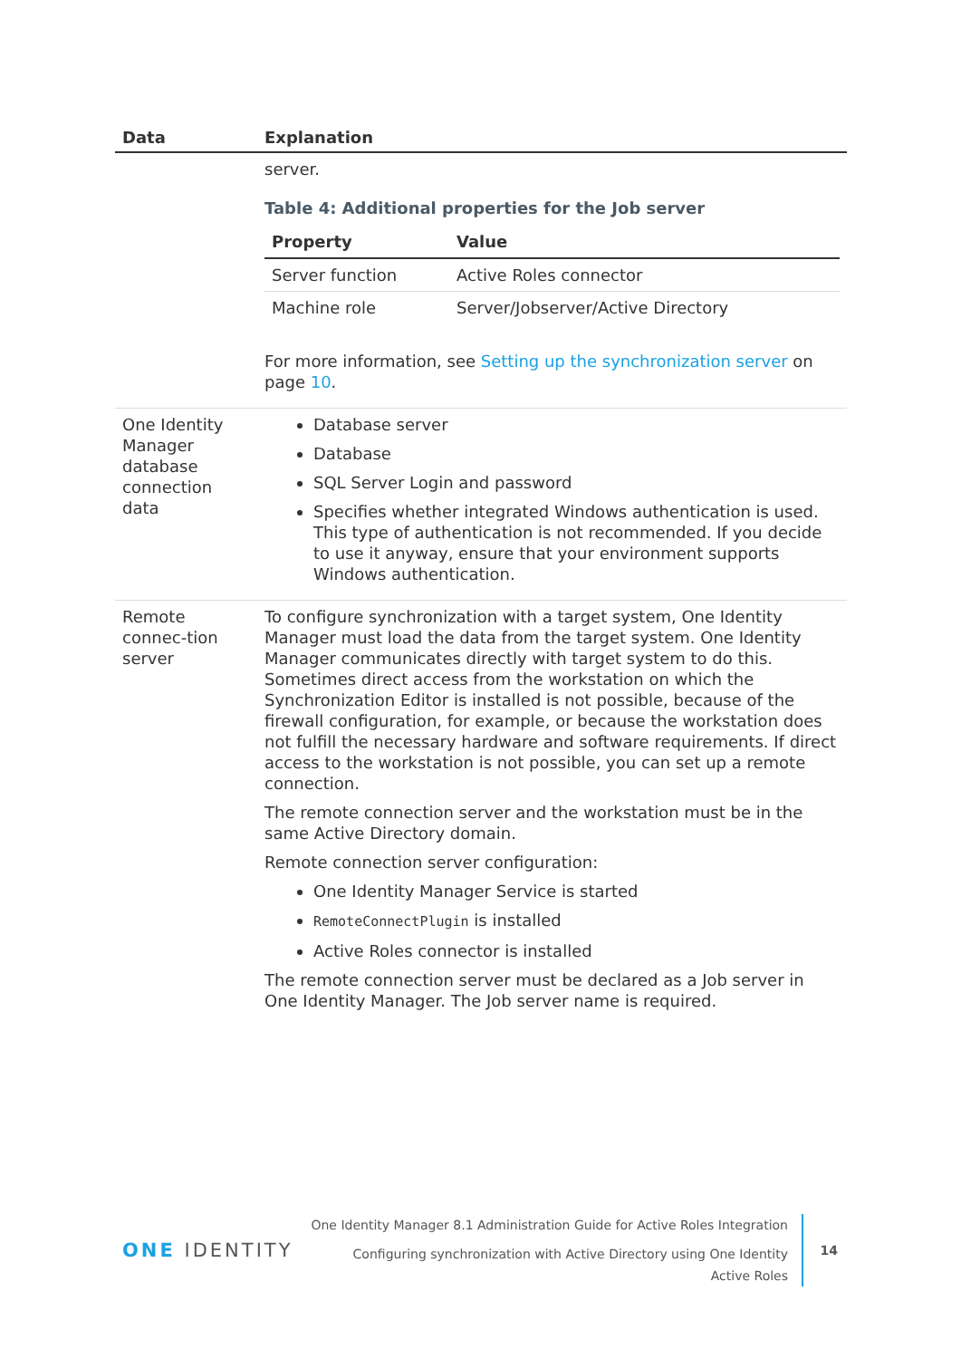| Data | Explanation |
| --- | --- |
| | server. Table 4: Additional properties for the Job server / Property / Value / / --- / --- / / Server function / Active Roles connector / / Machine role / Server/Jobserver/Active Directory / For more information, see Setting up the synchronization server on page 10 . |
| One Identity Manager database connection data | Database server Database SQL Server Login and password Specifies whether integrated Windows authentication is used. This type of authentication is not recommended. If you decide to use it anyway, ensure that your environment supports Windows authentication. |
| Remote connec-tion server | To configure synchronization with a target system, One Identity Manager must load the data from the target system. One Identity Manager communicates directly with target system to do this. Sometimes direct access from the workstation on which the Synchronization Editor is installed is not possible, because of the firewall configuration, for example, or because the workstation does not fulfill the necessary hardware and software requirements. If direct access to the workstation is not possible, you can set up a remote connection. The remote connection server and the workstation must be in the same Active Directory domain. Remote connection server configuration: One Identity Manager Service is started RemoteConnectPlugin is installed Active Roles connector is installed The remote connection server must be declared as a Job server in One Identity Manager. The Job server name is required. |
ONE IDENTITY
One Identity Manager 8.1 Administration Guide for Active Roles Integration
Configuring synchronization with Active Directory using One Identity
Active Roles
14